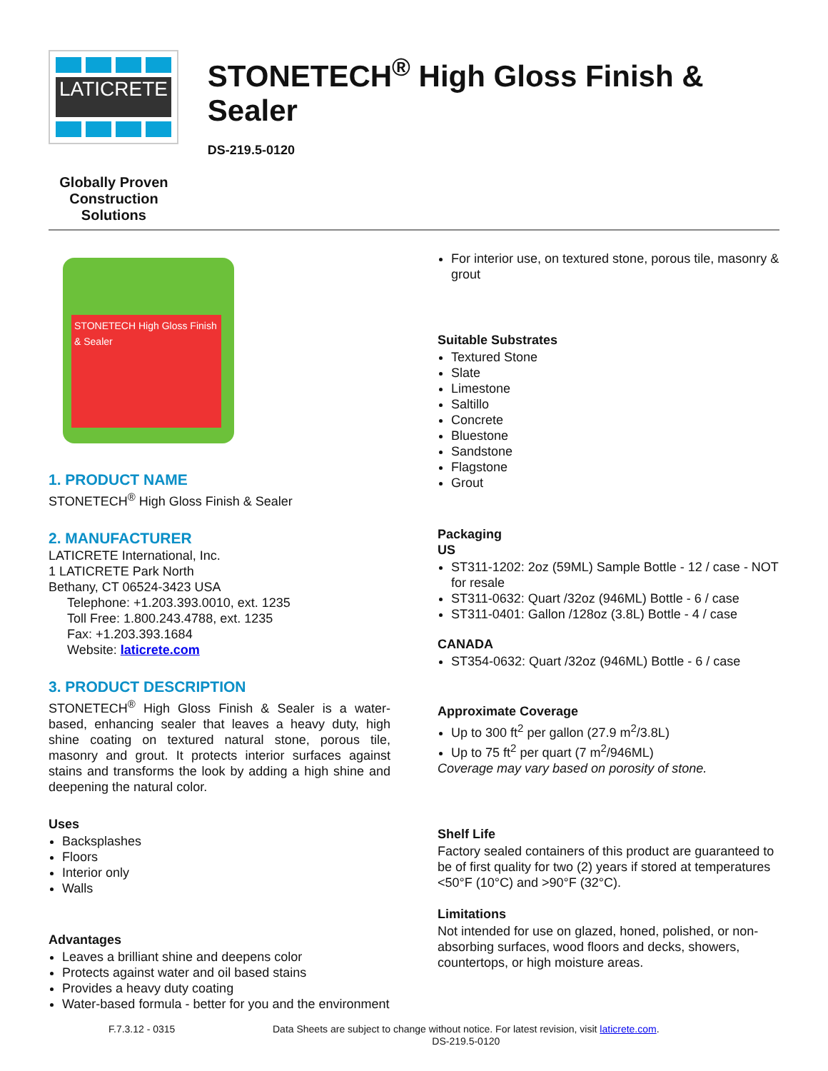LATICRETE
Globally Proven
Construction Solutions
STONETECH<sup>®</sup> High Gloss Finish & Sealer
DS-219.5-0120
STONETECH High Gloss Finish & Sealer
1. PRODUCT NAME
STONETECH<sup>®</sup> High Gloss Finish & Sealer
2. MANUFACTURER
LATICRETE International, Inc.
1 LATICRETE Park North
Bethany, CT 06524-3423 USA
Telephone: +1.203.393.0010, ext. 1235
Toll Free: 1.800.243.4788, ext. 1235
Fax: +1.203.393.1684
Website: laticrete.com
3. PRODUCT DESCRIPTION
STONETECH<sup>®</sup> High Gloss Finish & Sealer is a water-based, enhancing sealer that leaves a heavy duty, high shine coating on textured natural stone, porous tile, masonry and grout. It protects interior surfaces against stains and transforms the look by adding a high shine and deepening the natural color.
Uses
Backsplashes
Floors
Interior only
Walls
Advantages
Leaves a brilliant shine and deepens color
Protects against water and oil based stains
Provides a heavy duty coating
Water-based formula - better for you and the environment
For interior use, on textured stone, porous tile, masonry & grout
Suitable Substrates
Textured Stone
Slate
Limestone
Saltillo
Concrete
Bluestone
Sandstone
Flagstone
Grout
Packaging
US
ST311-1202: 2oz (59ML) Sample Bottle - 12 / case - NOT for resale
ST311-0632: Quart /32oz (946ML) Bottle - 6 / case
ST311-0401: Gallon /128oz (3.8L) Bottle - 4 / case
CANADA
ST354-0632: Quart /32oz (946ML) Bottle - 6 / case
Approximate Coverage
Up to 300 ft<sup>2</sup> per gallon (27.9 m<sup>2</sup>/3.8L)
Up to 75 ft<sup>2</sup> per quart (7 m<sup>2</sup>/946ML)
Coverage may vary based on porosity of stone.
Shelf Life
Factory sealed containers of this product are guaranteed to be of first quality for two (2) years if stored at temperatures <50°F (10°C) and >90°F (32°C).
Limitations
Not intended for use on glazed, honed, polished, or non-absorbing surfaces, wood floors and decks, showers, countertops, or high moisture areas.
F.7.3.12 - 0315 Data Sheets are subject to change without notice. For latest revision, visit laticrete.com.
DS-219.5-0120